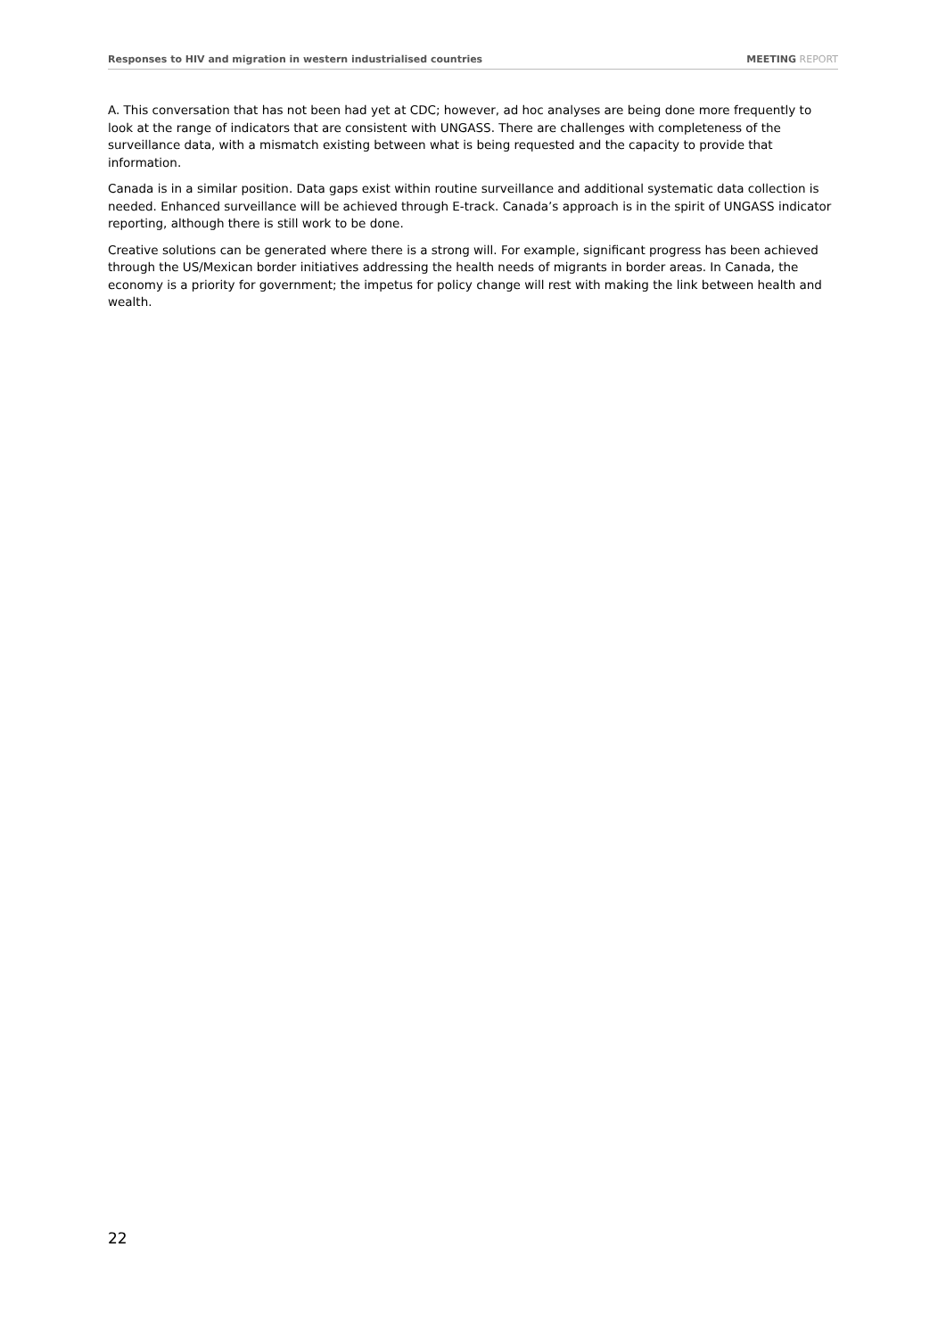Responses to HIV and migration in western industrialised countries MEETING REPORT
A. This conversation that has not been had yet at CDC; however, ad hoc analyses are being done more frequently to look at the range of indicators that are consistent with UNGASS. There are challenges with completeness of the surveillance data, with a mismatch existing between what is being requested and the capacity to provide that information.
Canada is in a similar position. Data gaps exist within routine surveillance and additional systematic data collection is needed. Enhanced surveillance will be achieved through E-track. Canada’s approach is in the spirit of UNGASS indicator reporting, although there is still work to be done.
Creative solutions can be generated where there is a strong will. For example, significant progress has been achieved through the US/Mexican border initiatives addressing the health needs of migrants in border areas. In Canada, the economy is a priority for government; the impetus for policy change will rest with making the link between health and wealth.
22